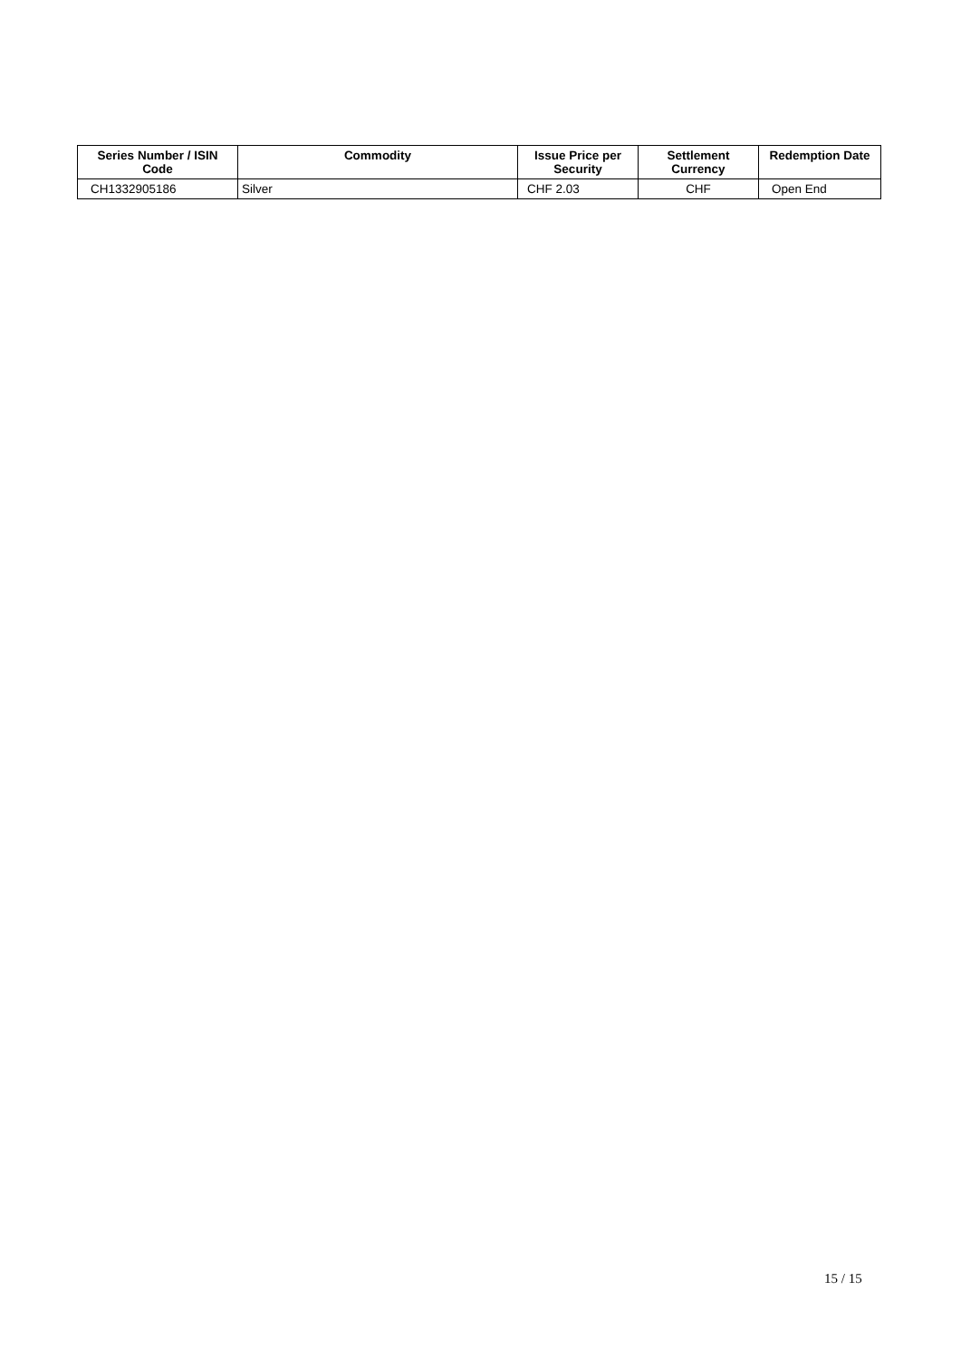| Series Number / ISIN Code | Commodity | Issue Price per Security | Settlement Currency | Redemption Date |
| --- | --- | --- | --- | --- |
| CH1332905186 | Silver | CHF 2.03 | CHF | Open End |
15 / 15